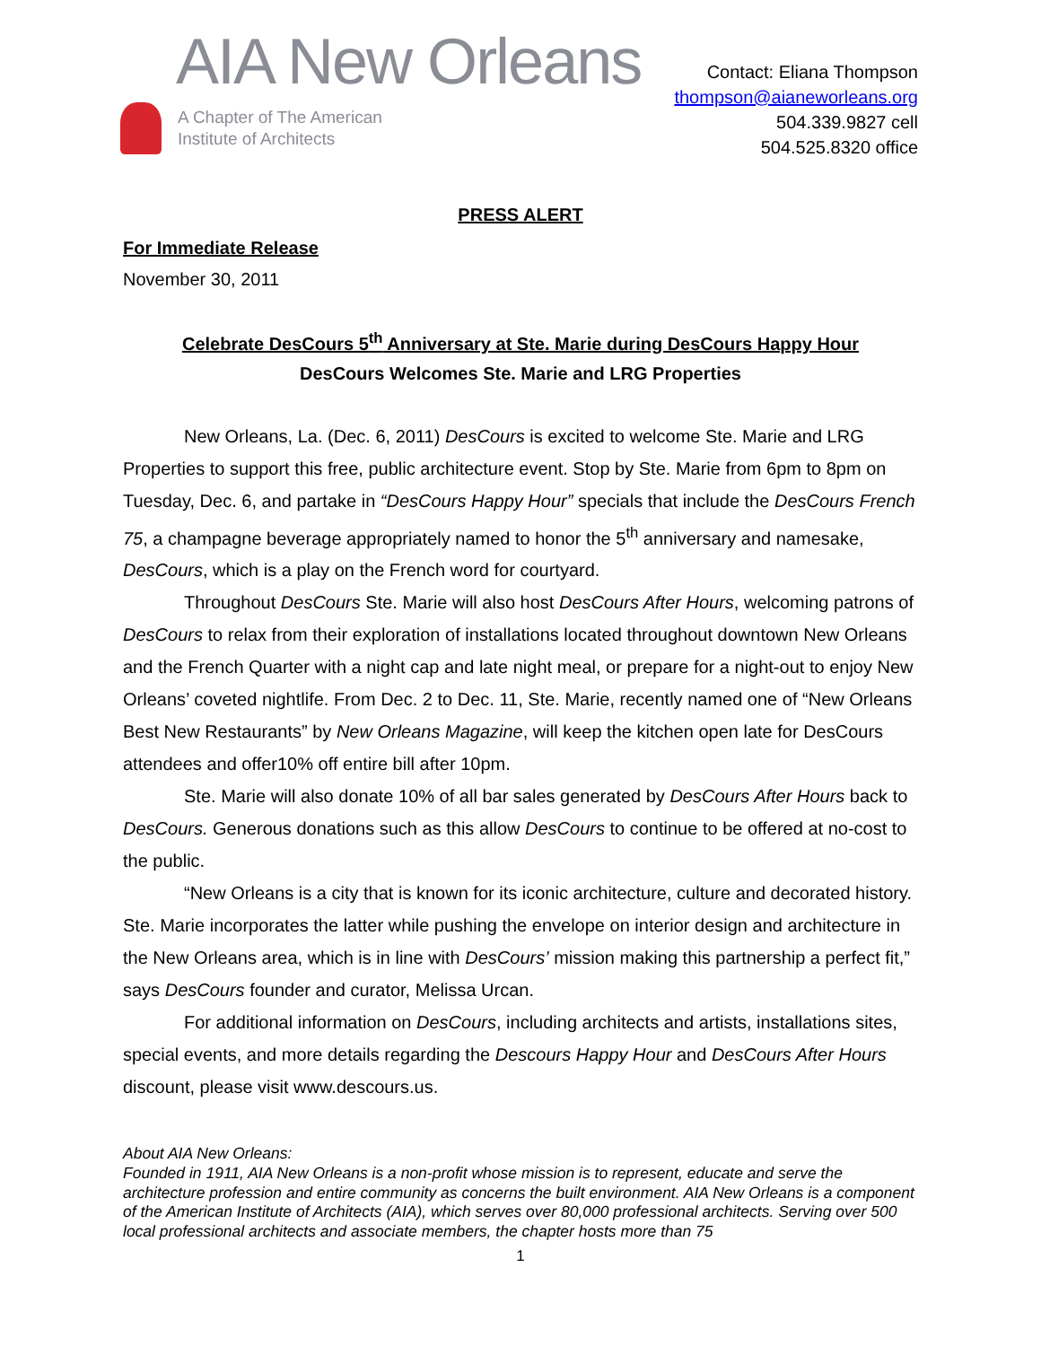AIA New Orleans
A Chapter of The American
Institute of Architects
Contact: Eliana Thompson
thompson@aianeworleans.org
504.339.9827 cell
504.525.8320 office
PRESS ALERT
For Immediate Release
November 30, 2011
Celebrate DesCours 5<sup>th</sup> Anniversary at Ste. Marie during DesCours Happy Hour
DesCours Welcomes Ste. Marie and LRG Properties
New Orleans, La. (Dec. 6, 2011) DesCours is excited to welcome Ste. Marie and LRG Properties to support this free, public architecture event. Stop by Ste. Marie from 6pm to 8pm on Tuesday, Dec. 6, and partake in “DesCours Happy Hour” specials that include the DesCours French 75, a champagne beverage appropriately named to honor the 5<sup>th</sup> anniversary and namesake, DesCours, which is a play on the French word for courtyard.
Throughout DesCours Ste. Marie will also host DesCours After Hours, welcoming patrons of DesCours to relax from their exploration of installations located throughout downtown New Orleans and the French Quarter with a night cap and late night meal, or prepare for a night-out to enjoy New Orleans’ coveted nightlife. From Dec. 2 to Dec. 11, Ste. Marie, recently named one of “New Orleans Best New Restaurants” by New Orleans Magazine, will keep the kitchen open late for DesCours attendees and offer10% off entire bill after 10pm.
Ste. Marie will also donate 10% of all bar sales generated by DesCours After Hours back to DesCours. Generous donations such as this allow DesCours to continue to be offered at no-cost to the public.
“New Orleans is a city that is known for its iconic architecture, culture and decorated history. Ste. Marie incorporates the latter while pushing the envelope on interior design and architecture in the New Orleans area, which is in line with DesCours’ mission making this partnership a perfect fit,” says DesCours founder and curator, Melissa Urcan.
For additional information on DesCours, including architects and artists, installations sites, special events, and more details regarding the Descours Happy Hour and DesCours After Hours discount, please visit www.descours.us.
About AIA New Orleans:
Founded in 1911, AIA New Orleans is a non-profit whose mission is to represent, educate and serve the architecture profession and entire community as concerns the built environment. AIA New Orleans is a component of the American Institute of Architects (AIA), which serves over 80,000 professional architects. Serving over 500 local professional architects and associate members, the chapter hosts more than 75
1